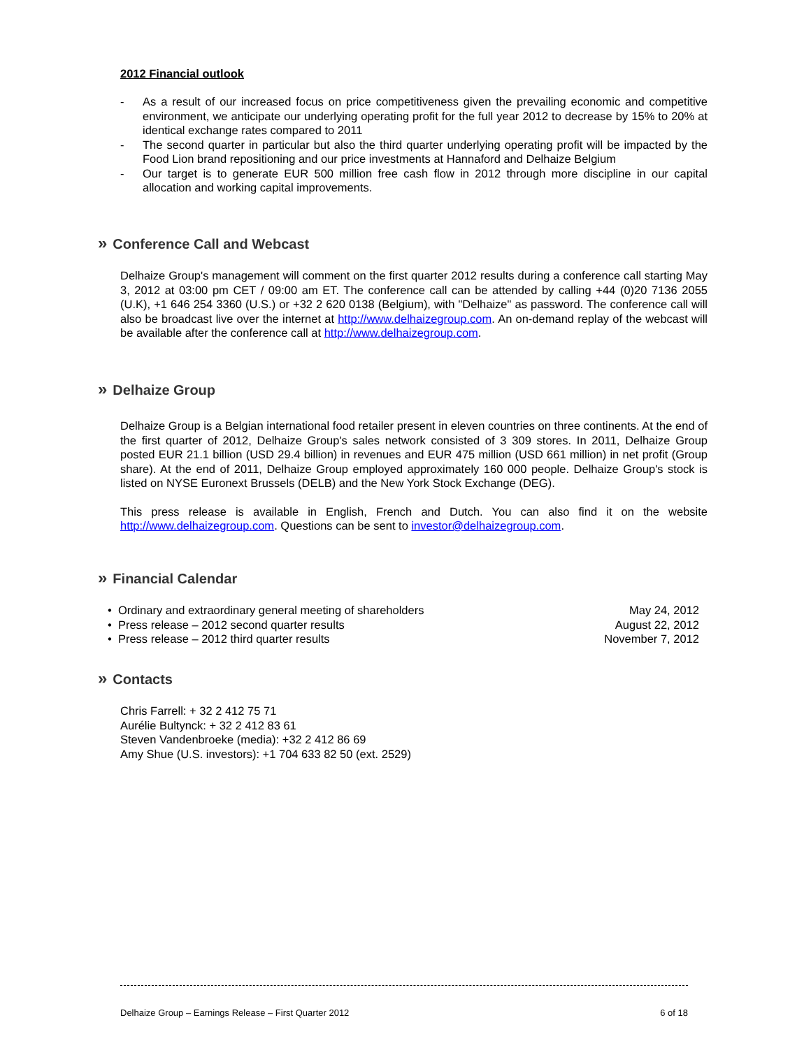2012 Financial outlook
- As a result of our increased focus on price competitiveness given the prevailing economic and competitive environment, we anticipate our underlying operating profit for the full year 2012 to decrease by 15% to 20% at identical exchange rates compared to 2011
- The second quarter in particular but also the third quarter underlying operating profit will be impacted by the Food Lion brand repositioning and our price investments at Hannaford and Delhaize Belgium
- Our target is to generate EUR 500 million free cash flow in 2012 through more discipline in our capital allocation and working capital improvements.
» Conference Call and Webcast
Delhaize Group's management will comment on the first quarter 2012 results during a conference call starting May 3, 2012 at 03:00 pm CET / 09:00 am ET. The conference call can be attended by calling +44 (0)20 7136 2055 (U.K), +1 646 254 3360 (U.S.) or +32 2 620 0138 (Belgium), with "Delhaize" as password. The conference call will also be broadcast live over the internet at http://www.delhaizegroup.com. An on-demand replay of the webcast will be available after the conference call at http://www.delhaizegroup.com.
» Delhaize Group
Delhaize Group is a Belgian international food retailer present in eleven countries on three continents. At the end of the first quarter of 2012, Delhaize Group's sales network consisted of 3 309 stores. In 2011, Delhaize Group posted EUR 21.1 billion (USD 29.4 billion) in revenues and EUR 475 million (USD 661 million) in net profit (Group share). At the end of 2011, Delhaize Group employed approximately 160 000 people. Delhaize Group's stock is listed on NYSE Euronext Brussels (DELB) and the New York Stock Exchange (DEG).
This press release is available in English, French and Dutch. You can also find it on the website http://www.delhaizegroup.com. Questions can be sent to investor@delhaizegroup.com.
» Financial Calendar
| • Ordinary and extraordinary general meeting of shareholders | May 24, 2012 |
| • Press release – 2012 second quarter results | August 22, 2012 |
| • Press release – 2012 third quarter results | November 7, 2012 |
» Contacts
Chris Farrell: + 32 2 412 75 71
Aurélie Bultynck: + 32 2 412 83 61
Steven Vandenbroeke (media): +32 2 412 86 69
Amy Shue (U.S. investors): +1 704 633 82 50 (ext. 2529)
Delhaize Group – Earnings Release – First Quarter 2012 6 of 18